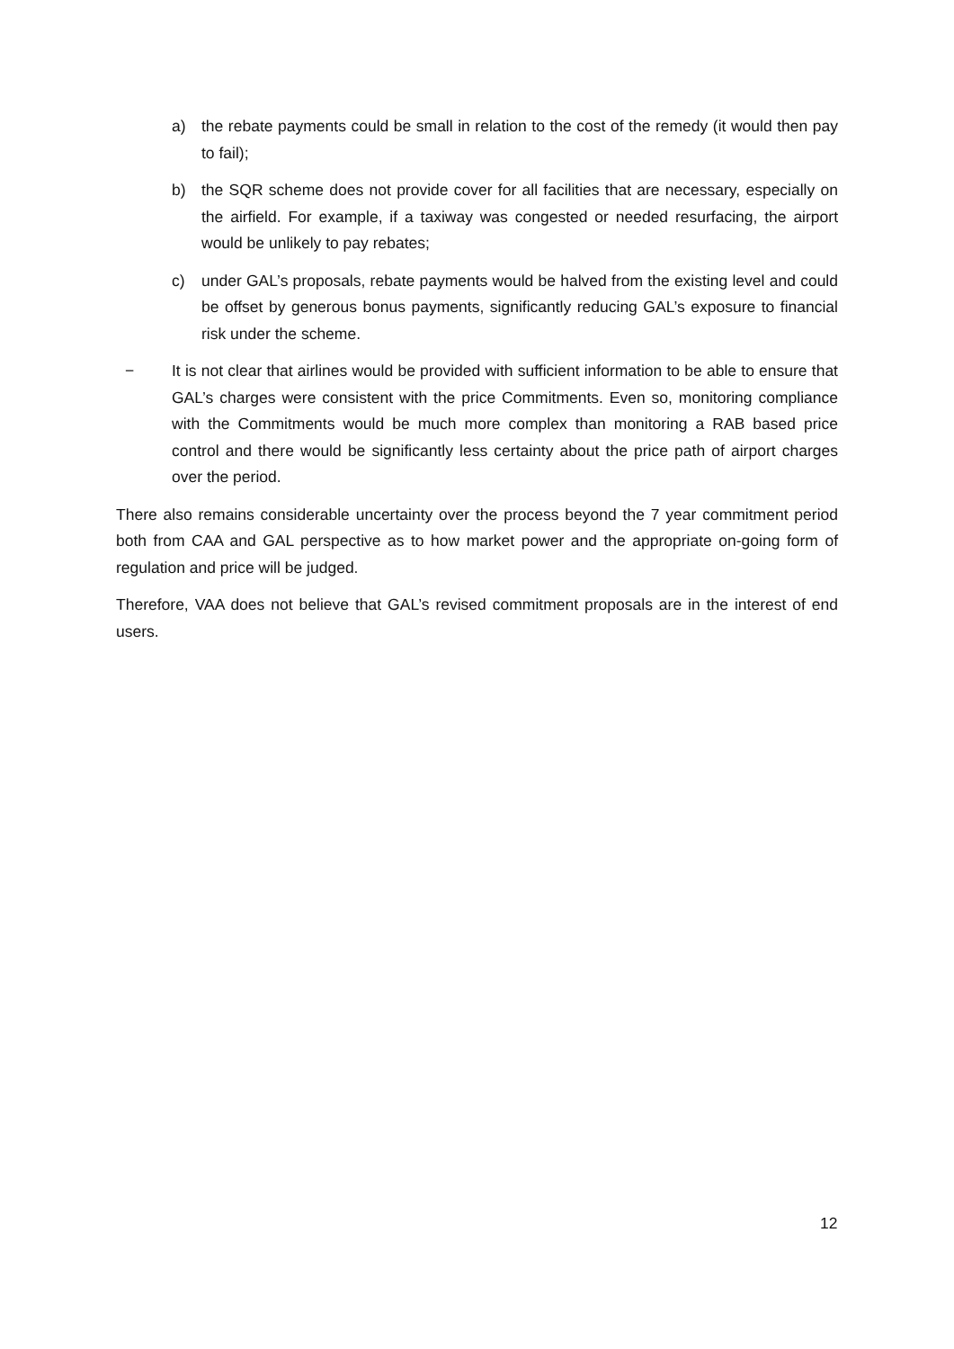a) the rebate payments could be small in relation to the cost of the remedy (it would then pay to fail);
b) the SQR scheme does not provide cover for all facilities that are necessary, especially on the airfield. For example, if a taxiway was congested or needed resurfacing, the airport would be unlikely to pay rebates;
c) under GAL’s proposals, rebate payments would be halved from the existing level and could be offset by generous bonus payments, significantly reducing GAL’s exposure to financial risk under the scheme.
− It is not clear that airlines would be provided with sufficient information to be able to ensure that GAL’s charges were consistent with the price Commitments. Even so, monitoring compliance with the Commitments would be much more complex than monitoring a RAB based price control and there would be significantly less certainty about the price path of airport charges over the period.
There also remains considerable uncertainty over the process beyond the 7 year commitment period both from CAA and GAL perspective as to how market power and the appropriate on-going form of regulation and price will be judged.
Therefore, VAA does not believe that GAL’s revised commitment proposals are in the interest of end users.
12